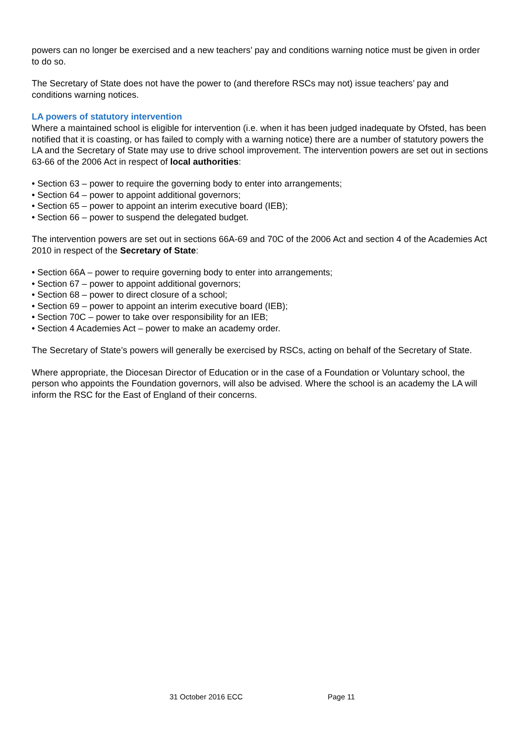powers can no longer be exercised and a new teachers’ pay and conditions warning notice must be given in order to do so.
The Secretary of State does not have the power to (and therefore RSCs may not) issue teachers’ pay and conditions warning notices.
LA powers of statutory intervention
Where a maintained school is eligible for intervention (i.e. when it has been judged inadequate by Ofsted, has been notified that it is coasting, or has failed to comply with a warning notice) there are a number of statutory powers the LA and the Secretary of State may use to drive school improvement. The intervention powers are set out in sections 63-66 of the 2006 Act in respect of local authorities:
• Section 63 – power to require the governing body to enter into arrangements;
• Section 64 – power to appoint additional governors;
• Section 65 – power to appoint an interim executive board (IEB);
• Section 66 – power to suspend the delegated budget.
The intervention powers are set out in sections 66A-69 and 70C of the 2006 Act and section 4 of the Academies Act 2010 in respect of the Secretary of State:
• Section 66A – power to require governing body to enter into arrangements;
• Section 67 – power to appoint additional governors;
• Section 68 – power to direct closure of a school;
• Section 69 – power to appoint an interim executive board (IEB);
• Section 70C – power to take over responsibility for an IEB;
• Section 4 Academies Act – power to make an academy order.
The Secretary of State’s powers will generally be exercised by RSCs, acting on behalf of the Secretary of State.
Where appropriate, the Diocesan Director of Education or in the case of a Foundation or Voluntary school, the person who appoints the Foundation governors, will also be advised. Where the school is an academy the LA will inform the RSC for the East of England of their concerns.
31 October 2016 ECC Page 11